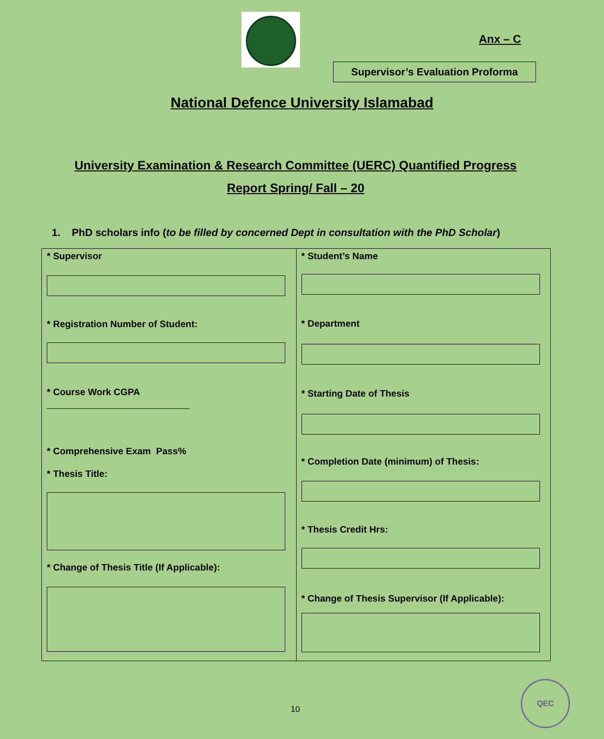Anx – C
Supervisor’s Evaluation Proforma
National Defence University Islamabad
University Examination & Research Committee (UERC) Quantified Progress Report Spring/ Fall – 20
1. PhD scholars info (to be filled by concerned Dept in consultation with the PhD Scholar)
* Supervisor
* Registration Number of Student:
* Course Work CGPA
* Comprehensive Exam Pass%
* Thesis Title:
* Change of Thesis Title (If Applicable):
* Student’s Name
* Department
* Starting Date of Thesis
* Completion Date (minimum) of Thesis:
* Thesis Credit Hrs:
* Change of Thesis Supervisor (If Applicable):
10
QEC